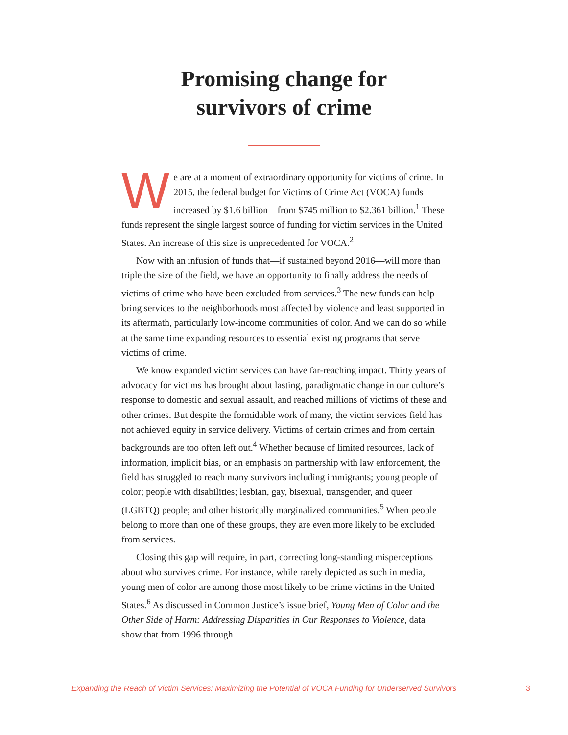Promising change for
survivors of crime
We are at a moment of extraordinary opportunity for victims of crime. In 2015, the federal budget for Victims of Crime Act (VOCA) funds increased by $1.6 billion—from $745 million to $2.361 billion.<sup>1</sup> These funds represent the single largest source of funding for victim services in the United States. An increase of this size is unprecedented for VOCA.<sup>2</sup>
Now with an infusion of funds that—if sustained beyond 2016—will more than triple the size of the field, we have an opportunity to finally address the needs of victims of crime who have been excluded from services.<sup>3</sup> The new funds can help bring services to the neighborhoods most affected by violence and least supported in its aftermath, particularly low-income communities of color. And we can do so while at the same time expanding resources to essential existing programs that serve victims of crime.
We know expanded victim services can have far-reaching impact. Thirty years of advocacy for victims has brought about lasting, paradigmatic change in our culture’s response to domestic and sexual assault, and reached millions of victims of these and other crimes. But despite the formidable work of many, the victim services field has not achieved equity in service delivery. Victims of certain crimes and from certain backgrounds are too often left out.<sup>4</sup> Whether because of limited resources, lack of information, implicit bias, or an emphasis on partnership with law enforcement, the field has struggled to reach many survivors including immigrants; young people of color; people with disabilities; lesbian, gay, bisexual, transgender, and queer (LGBTQ) people; and other historically marginalized communities.<sup>5</sup> When people belong to more than one of these groups, they are even more likely to be excluded from services.
Closing this gap will require, in part, correcting long-standing misperceptions about who survives crime. For instance, while rarely depicted as such in media, young men of color are among those most likely to be crime victims in the United States.<sup>6</sup> As discussed in Common Justice’s issue brief, Young Men of Color and the Other Side of Harm: Addressing Disparities in Our Responses to Violence, data show that from 1996 through
Expanding the Reach of Victim Services: Maximizing the Potential of VOCA Funding for Underserved Survivors 3